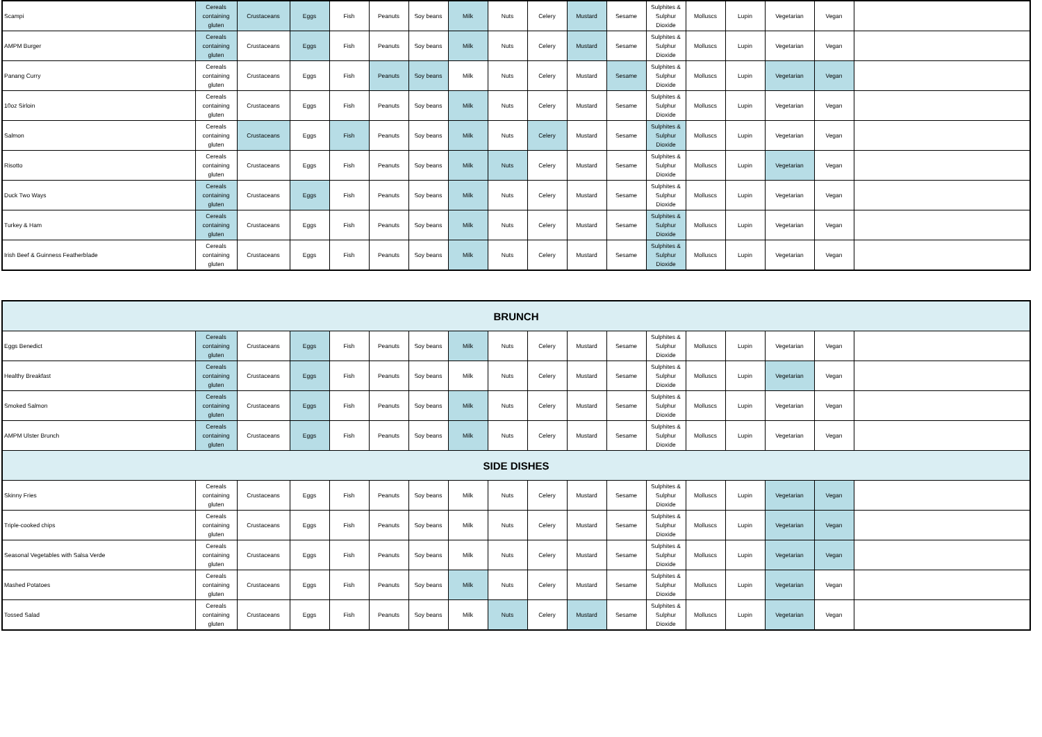| Scampi | Cereals containing gluten | Crustaceans | Eggs | Fish | Peanuts | Soy beans | Milk | Nuts | Celery | Mustard | Sesame | Sulphites & Sulphur Dioxide | Molluscs | Lupin | Vegetarian | Vegan | |
| AMPM Burger | Cereals containing gluten | Crustaceans | Eggs | Fish | Peanuts | Soy beans | Milk | Nuts | Celery | Mustard | Sesame | Sulphites & Sulphur Dioxide | Molluscs | Lupin | Vegetarian | Vegan | |
| Panang Curry | Cereals containing gluten | Crustaceans | Eggs | Fish | Peanuts | Soy beans | Milk | Nuts | Celery | Mustard | Sesame | Sulphites & Sulphur Dioxide | Molluscs | Lupin | Vegetarian | Vegan | |
| 10oz Sirloin | Cereals containing gluten | Crustaceans | Eggs | Fish | Peanuts | Soy beans | Milk | Nuts | Celery | Mustard | Sesame | Sulphites & Sulphur Dioxide | Molluscs | Lupin | Vegetarian | Vegan | |
| Salmon | Cereals containing gluten | Crustaceans | Eggs | Fish | Peanuts | Soy beans | Milk | Nuts | Celery | Mustard | Sesame | Sulphites & Sulphur Dioxide | Molluscs | Lupin | Vegetarian | Vegan | |
| Risotto | Cereals containing gluten | Crustaceans | Eggs | Fish | Peanuts | Soy beans | Milk | Nuts | Celery | Mustard | Sesame | Sulphites & Sulphur Dioxide | Molluscs | Lupin | Vegetarian | Vegan | |
| Duck Two Ways | Cereals containing gluten | Crustaceans | Eggs | Fish | Peanuts | Soy beans | Milk | Nuts | Celery | Mustard | Sesame | Sulphites & Sulphur Dioxide | Molluscs | Lupin | Vegetarian | Vegan | |
| Turkey & Ham | Cereals containing gluten | Crustaceans | Eggs | Fish | Peanuts | Soy beans | Milk | Nuts | Celery | Mustard | Sesame | Sulphites & Sulphur Dioxide | Molluscs | Lupin | Vegetarian | Vegan | |
| Irish Beef & Guinness Featherblade | Cereals containing gluten | Crustaceans | Eggs | Fish | Peanuts | Soy beans | Milk | Nuts | Celery | Mustard | Sesame | Sulphites & Sulphur Dioxide | Molluscs | Lupin | Vegetarian | Vegan | |
| BRUNCH | | | | | | | | | | | | | | | | | |
| --- | --- | --- | --- | --- | --- | --- | --- | --- | --- | --- | --- | --- | --- | --- | --- | --- | --- |
| Eggs Benedict | Cereals containing gluten | Crustaceans | Eggs | Fish | Peanuts | Soy beans | Milk | Nuts | Celery | Mustard | Sesame | Sulphites & Sulphur Dioxide | Molluscs | Lupin | Vegetarian | Vegan | |
| Healthy Breakfast | Cereals containing gluten | Crustaceans | Eggs | Fish | Peanuts | Soy beans | Milk | Nuts | Celery | Mustard | Sesame | Sulphites & Sulphur Dioxide | Molluscs | Lupin | Vegetarian | Vegan | |
| Smoked Salmon | Cereals containing gluten | Crustaceans | Eggs | Fish | Peanuts | Soy beans | Milk | Nuts | Celery | Mustard | Sesame | Sulphites & Sulphur Dioxide | Molluscs | Lupin | Vegetarian | Vegan | |
| AMPM Ulster Brunch | Cereals containing gluten | Crustaceans | Eggs | Fish | Peanuts | Soy beans | Milk | Nuts | Celery | Mustard | Sesame | Sulphites & Sulphur Dioxide | Molluscs | Lupin | Vegetarian | Vegan | |
| SIDE DISHES | | | | | | | | | | | | | | | | | |
| Skinny Fries | Cereals containing gluten | Crustaceans | Eggs | Fish | Peanuts | Soy beans | Milk | Nuts | Celery | Mustard | Sesame | Sulphites & Sulphur Dioxide | Molluscs | Lupin | Vegetarian | Vegan | |
| Triple-cooked chips | Cereals containing gluten | Crustaceans | Eggs | Fish | Peanuts | Soy beans | Milk | Nuts | Celery | Mustard | Sesame | Sulphites & Sulphur Dioxide | Molluscs | Lupin | Vegetarian | Vegan | |
| Seasonal Vegetables with Salsa Verde | Cereals containing gluten | Crustaceans | Eggs | Fish | Peanuts | Soy beans | Milk | Nuts | Celery | Mustard | Sesame | Sulphites & Sulphur Dioxide | Molluscs | Lupin | Vegetarian | Vegan | |
| Mashed Potatoes | Cereals containing gluten | Crustaceans | Eggs | Fish | Peanuts | Soy beans | Milk | Nuts | Celery | Mustard | Sesame | Sulphites & Sulphur Dioxide | Molluscs | Lupin | Vegetarian | Vegan | |
| Tossed Salad | Cereals containing gluten | Crustaceans | Eggs | Fish | Peanuts | Soy beans | Milk | Nuts | Celery | Mustard | Sesame | Sulphites & Sulphur Dioxide | Molluscs | Lupin | Vegetarian | Vegan | |